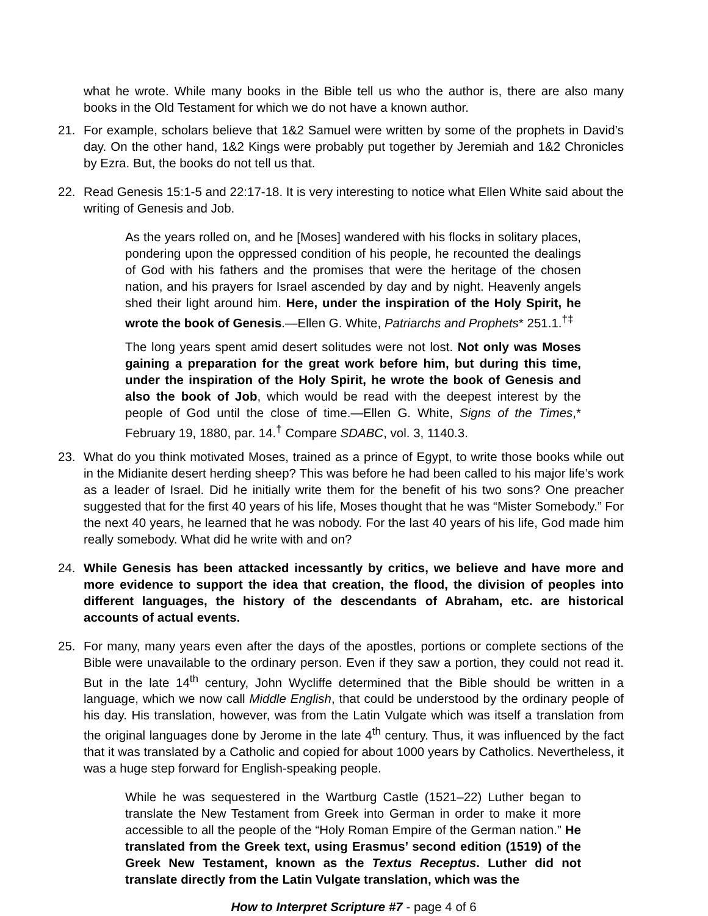what he wrote. While many books in the Bible tell us who the author is, there are also many books in the Old Testament for which we do not have a known author.
21. For example, scholars believe that 1&2 Samuel were written by some of the prophets in David’s day. On the other hand, 1&2 Kings were probably put together by Jeremiah and 1&2 Chronicles by Ezra. But, the books do not tell us that.
22. Read Genesis 15:1-5 and 22:17-18. It is very interesting to notice what Ellen White said about the writing of Genesis and Job.
As the years rolled on, and he [Moses] wandered with his flocks in solitary places, pondering upon the oppressed condition of his people, he recounted the dealings of God with his fathers and the promises that were the heritage of the chosen nation, and his prayers for Israel ascended by day and by night. Heavenly angels shed their light around him. Here, under the inspiration of the Holy Spirit, he wrote the book of Genesis.—Ellen G. White, Patriarchs and Prophets* 251.1.<sup>†‡</sup>
The long years spent amid desert solitudes were not lost. Not only was Moses gaining a preparation for the great work before him, but during this time, under the inspiration of the Holy Spirit, he wrote the book of Genesis and also the book of Job, which would be read with the deepest interest by the people of God until the close of time.—Ellen G. White, Signs of the Times,* February 19, 1880, par. 14.<sup>†</sup> Compare SDABC, vol. 3, 1140.3.
23. What do you think motivated Moses, trained as a prince of Egypt, to write those books while out in the Midianite desert herding sheep? This was before he had been called to his major life’s work as a leader of Israel. Did he initially write them for the benefit of his two sons? One preacher suggested that for the first 40 years of his life, Moses thought that he was “Mister Somebody.” For the next 40 years, he learned that he was nobody. For the last 40 years of his life, God made him really somebody. What did he write with and on?
24. While Genesis has been attacked incessantly by critics, we believe and have more and more evidence to support the idea that creation, the flood, the division of peoples into different languages, the history of the descendants of Abraham, etc. are historical accounts of actual events.
25. For many, many years even after the days of the apostles, portions or complete sections of the Bible were unavailable to the ordinary person. Even if they saw a portion, they could not read it. But in the late 14<sup>th</sup> century, John Wycliffe determined that the Bible should be written in a language, which we now call Middle English, that could be understood by the ordinary people of his day. His translation, however, was from the Latin Vulgate which was itself a translation from the original languages done by Jerome in the late 4<sup>th</sup> century. Thus, it was influenced by the fact that it was translated by a Catholic and copied for about 1000 years by Catholics. Nevertheless, it was a huge step forward for English-speaking people.
While he was sequestered in the Wartburg Castle (1521–22) Luther began to translate the New Testament from Greek into German in order to make it more accessible to all the people of the “Holy Roman Empire of the German nation.” He translated from the Greek text, using Erasmus’ second edition (1519) of the Greek New Testament, known as the Textus Receptus. Luther did not translate directly from the Latin Vulgate translation, which was the
How to Interpret Scripture #7 - page 4 of 6